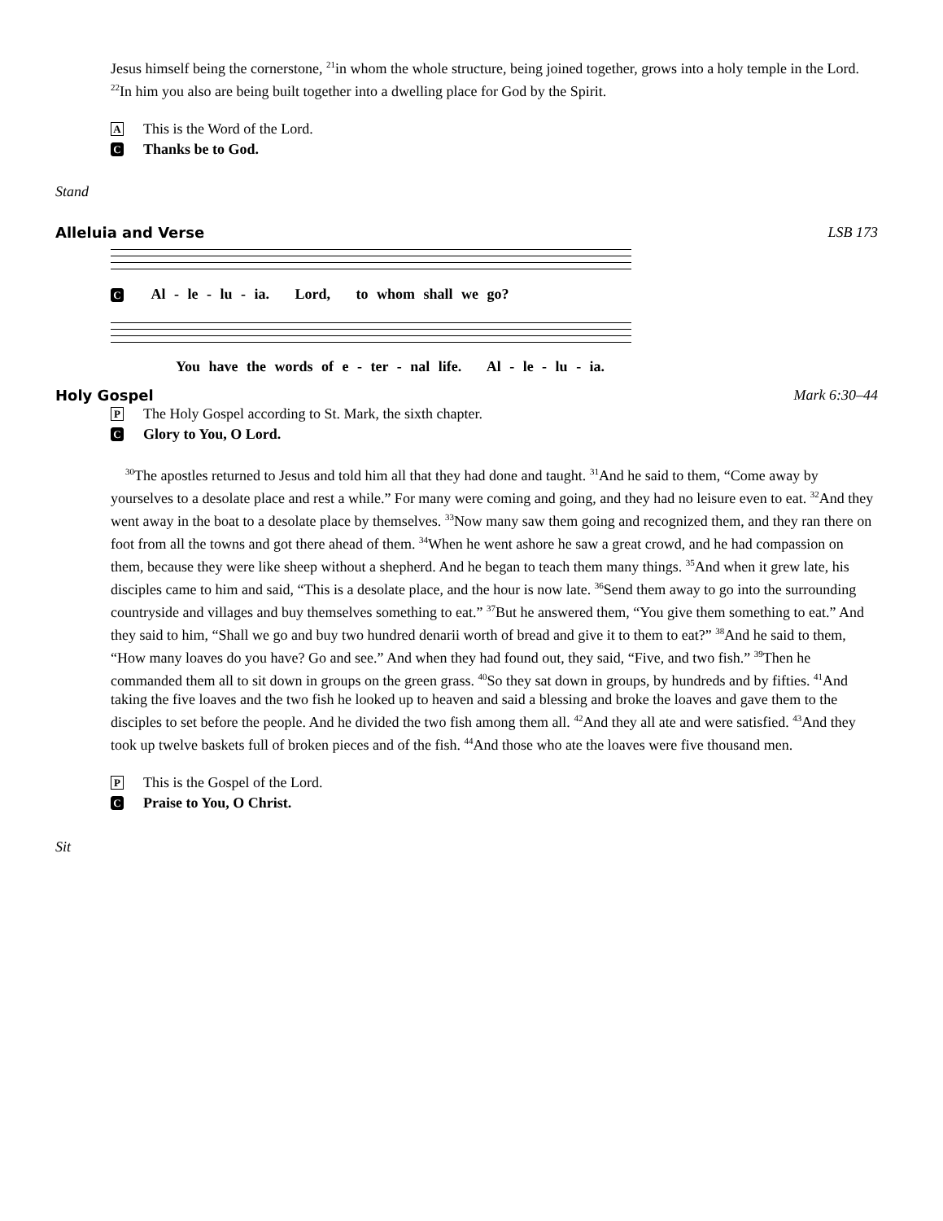Jesus himself being the cornerstone, <sup>21</sup>in whom the whole structure, being joined together, grows into a holy temple in the Lord. <sup>22</sup>In him you also are being built together into a dwelling place for God by the Spirit.
A This is the Word of the Lord.
C Thanks be to God.
Stand
Alleluia and Verse LSB 173
C Al - le - lu - ia. Lord, to whom shall we go?
You have the words of e - ter - nal life. Al - le - lu - ia.
Holy Gospel Mark 6:30–44
P The Holy Gospel according to St. Mark, the sixth chapter.
C Glory to You, O Lord.
<sup>30</sup> The apostles returned to Jesus and told him all that they had done and taught. <sup>31</sup>And he said to them, “Come away by yourselves to a desolate place and rest a while.” For many were coming and going, and they had no leisure even to eat. <sup>32</sup>And they went away in the boat to a desolate place by themselves. <sup>33</sup>Now many saw them going and recognized them, and they ran there on foot from all the towns and got there ahead of them. <sup>34</sup>When he went ashore he saw a great crowd, and he had compassion on them, because they were like sheep without a shepherd. And he began to teach them many things. <sup>35</sup>And when it grew late, his disciples came to him and said, “This is a desolate place, and the hour is now late. <sup>36</sup>Send them away to go into the surrounding countryside and villages and buy themselves something to eat.” <sup>37</sup>But he answered them, “You give them something to eat.” And they said to him, “Shall we go and buy two hundred denarii worth of bread and give it to them to eat?” <sup>38</sup>And he said to them, “How many loaves do you have? Go and see.” And when they had found out, they said, “Five, and two fish.” <sup>39</sup>Then he commanded them all to sit down in groups on the green grass. <sup>40</sup>So they sat down in groups, by hundreds and by fifties. <sup>41</sup>And taking the five loaves and the two fish he looked up to heaven and said a blessing and broke the loaves and gave them to the disciples to set before the people. And he divided the two fish among them all. <sup>42</sup>And they all ate and were satisfied. <sup>43</sup>And they took up twelve baskets full of broken pieces and of the fish. <sup>44</sup>And those who ate the loaves were five thousand men.
P This is the Gospel of the Lord.
C Praise to You, O Christ.
Sit